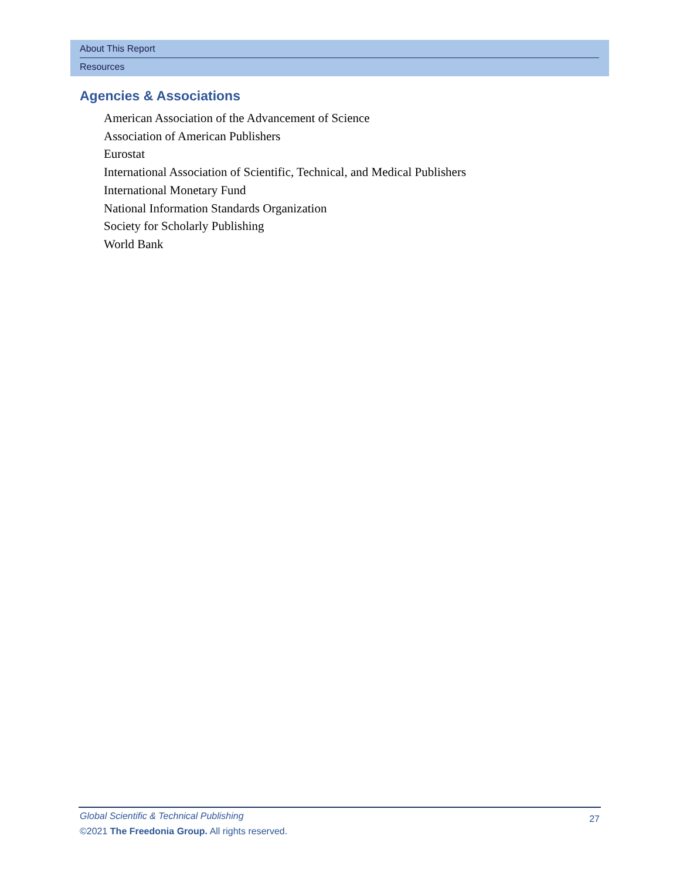About This Report
Resources
Agencies & Associations
American Association of the Advancement of Science
Association of American Publishers
Eurostat
International Association of Scientific, Technical, and Medical Publishers
International Monetary Fund
National Information Standards Organization
Society for Scholarly Publishing
World Bank
27
Global Scientific & Technical Publishing
©2021 The Freedonia Group. All rights reserved.